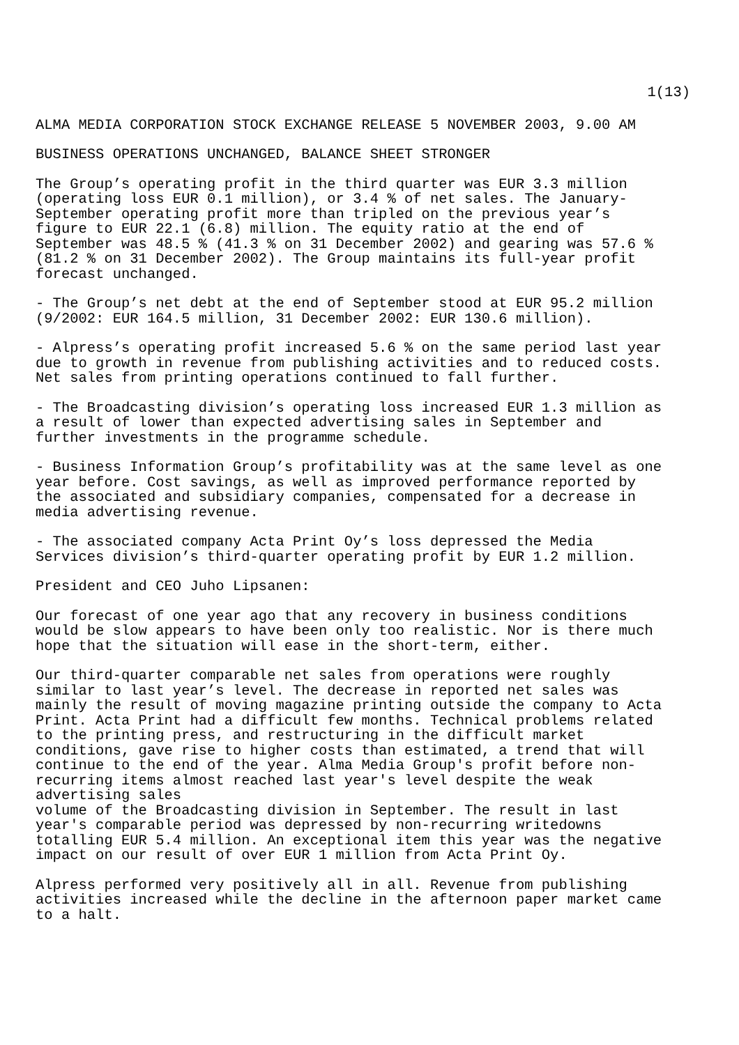1(13)
ALMA MEDIA CORPORATION STOCK EXCHANGE RELEASE 5 NOVEMBER 2003, 9.00 AM
BUSINESS OPERATIONS UNCHANGED, BALANCE SHEET STRONGER
The Group’s operating profit in the third quarter was EUR 3.3 million (operating loss EUR 0.1 million), or 3.4 % of net sales. The January- September operating profit more than tripled on the previous year’s figure to EUR 22.1 (6.8) million. The equity ratio at the end of September was 48.5 % (41.3 % on 31 December 2002) and gearing was 57.6 % (81.2 % on 31 December 2002). The Group maintains its full-year profit forecast unchanged.
- The Group’s net debt at the end of September stood at EUR 95.2 million (9/2002: EUR 164.5 million, 31 December 2002: EUR 130.6 million).
- Alpress’s operating profit increased 5.6 % on the same period last year due to growth in revenue from publishing activities and to reduced costs. Net sales from printing operations continued to fall further.
- The Broadcasting division’s operating loss increased EUR 1.3 million as a result of lower than expected advertising sales in September and further investments in the programme schedule.
- Business Information Group’s profitability was at the same level as one year before. Cost savings, as well as improved performance reported by the associated and subsidiary companies, compensated for a decrease in media advertising revenue.
- The associated company Acta Print Oy’s loss depressed the Media Services division’s third-quarter operating profit by EUR 1.2 million.
President and CEO Juho Lipsanen:
Our forecast of one year ago that any recovery in business conditions would be slow appears to have been only too realistic. Nor is there much hope that the situation will ease in the short-term, either.
Our third-quarter comparable net sales from operations were roughly similar to last year’s level. The decrease in reported net sales was mainly the result of moving magazine printing outside the company to Acta Print. Acta Print had a difficult few months. Technical problems related to the printing press, and restructuring in the difficult market conditions, gave rise to higher costs than estimated, a trend that will continue to the end of the year. Alma Media Group's profit before non- recurring items almost reached last year's level despite the weak advertising sales volume of the Broadcasting division in September. The result in last year's comparable period was depressed by non-recurring writedowns totalling EUR 5.4 million. An exceptional item this year was the negative impact on our result of over EUR 1 million from Acta Print Oy.
Alpress performed very positively all in all. Revenue from publishing activities increased while the decline in the afternoon paper market came to a halt.